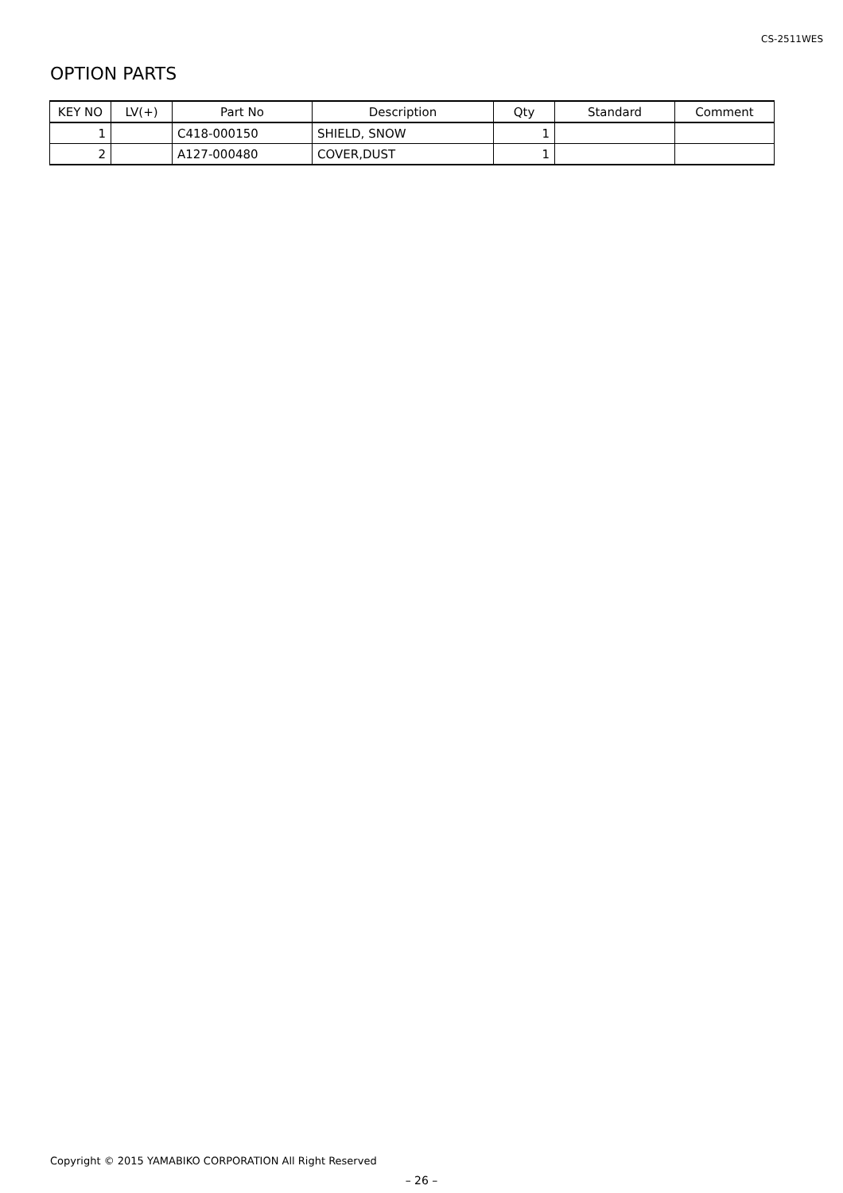CS-2511WES
OPTION PARTS
| KEY NO | LV(+) | Part No | Description | Qty | Standard | Comment |
| --- | --- | --- | --- | --- | --- | --- |
| 1 | | C418-000150 | SHIELD, SNOW | 1 | | |
| 2 | | A127-000480 | COVER,DUST | 1 | | |
Copyright © 2015 YAMABIKO CORPORATION All Right Reserved
– 26 –